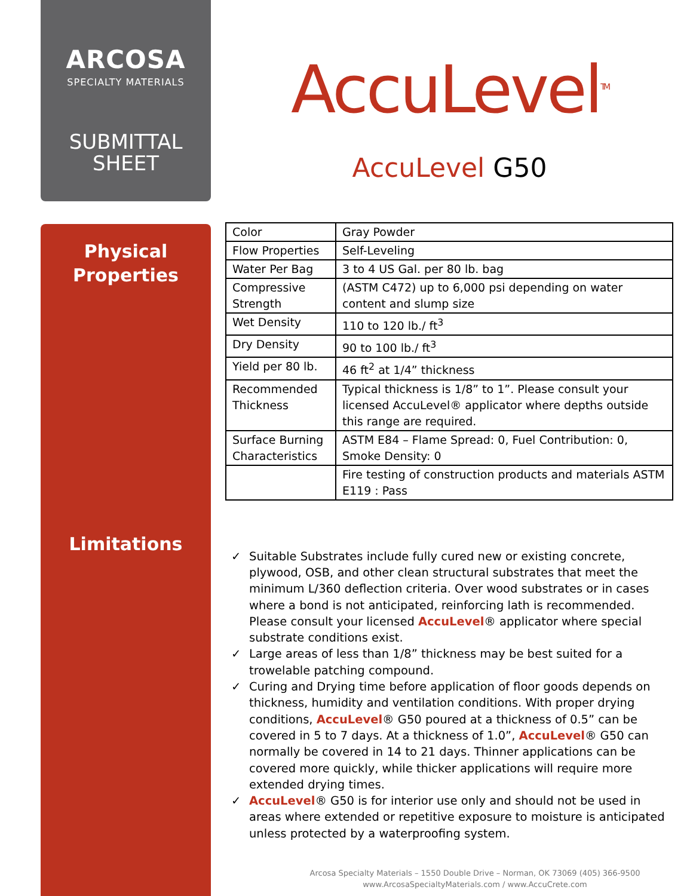ARCOSA
SPECIALTY MATERIALS
SUBMITTAL
SHEET
Physical
Properties
Limitations
AccuLevel<sup>TM</sup>
AccuLevel G50
| Color | Gray Powder |
| Flow Properties | Self-Leveling |
| Water Per Bag | 3 to 4 US Gal. per 80 lb. bag |
| Compressive Strength | (ASTM C472) up to 6,000 psi depending on water content and slump size |
| Wet Density | 110 to 120 lb./ ft<sup>3</sup> |
| Dry Density | 90 to 100 lb./ ft<sup>3</sup> |
| Yield per 80 lb. | 46 ft<sup>2</sup> at 1/4” thickness |
| Recommended Thickness | Typical thickness is 1/8” to 1”. Please consult your licensed AccuLevel® applicator where depths outside this range are required. |
| Surface Burning Characteristics | ASTM E84 – Flame Spread: 0, Fuel Contribution: 0, Smoke Density: 0 |
| | Fire testing of construction products and materials ASTM E119 : Pass |
✓ Suitable Substrates include fully cured new or existing concrete, plywood, OSB, and other clean structural substrates that meet the minimum L/360 deflection criteria. Over wood substrates or in cases where a bond is not anticipated, reinforcing lath is recommended. Please consult your licensed AccuLevel® applicator where special substrate conditions exist.
✓ Large areas of less than 1/8” thickness may be best suited for a trowelable patching compound.
✓ Curing and Drying time before application of floor goods depends on thickness, humidity and ventilation conditions. With proper drying conditions, AccuLevel® G50 poured at a thickness of 0.5” can be covered in 5 to 7 days. At a thickness of 1.0”, AccuLevel® G50 can normally be covered in 14 to 21 days. Thinner applications can be covered more quickly, while thicker applications will require more extended drying times.
✓ AccuLevel® G50 is for interior use only and should not be used in areas where extended or repetitive exposure to moisture is anticipated unless protected by a waterproofing system.
Arcosa Specialty Materials – 1550 Double Drive – Norman, OK 73069 (405) 366-9500
www.ArcosaSpecialtyMaterials.com / www.AccuCrete.com